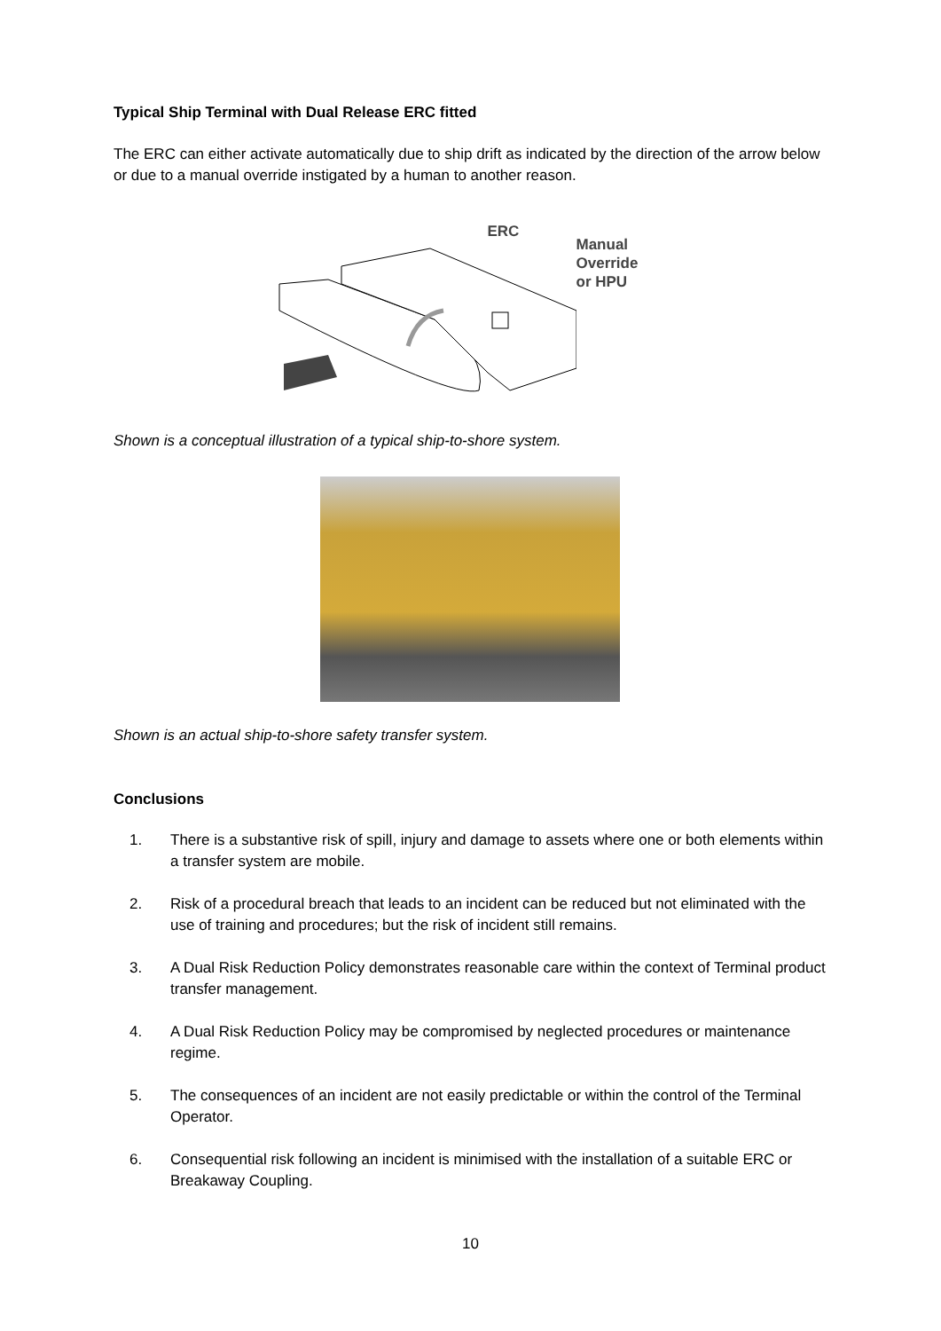Typical Ship Terminal with Dual Release ERC fitted
The ERC can either activate automatically due to ship drift as indicated by the direction of the arrow below or due to a manual override instigated by a human to another reason.
ERC
Manual
Override
or HPU
Shown is a conceptual illustration of a typical ship-to-shore system.
Shown is an actual ship-to-shore safety transfer system.
Conclusions
1. There is a substantive risk of spill, injury and damage to assets where one or both elements within a transfer system are mobile.
2. Risk of a procedural breach that leads to an incident can be reduced but not eliminated with the use of training and procedures; but the risk of incident still remains.
3. A Dual Risk Reduction Policy demonstrates reasonable care within the context of Terminal product transfer management.
4. A Dual Risk Reduction Policy may be compromised by neglected procedures or maintenance regime.
5. The consequences of an incident are not easily predictable or within the control of the Terminal Operator.
6. Consequential risk following an incident is minimised with the installation of a suitable ERC or Breakaway Coupling.
10